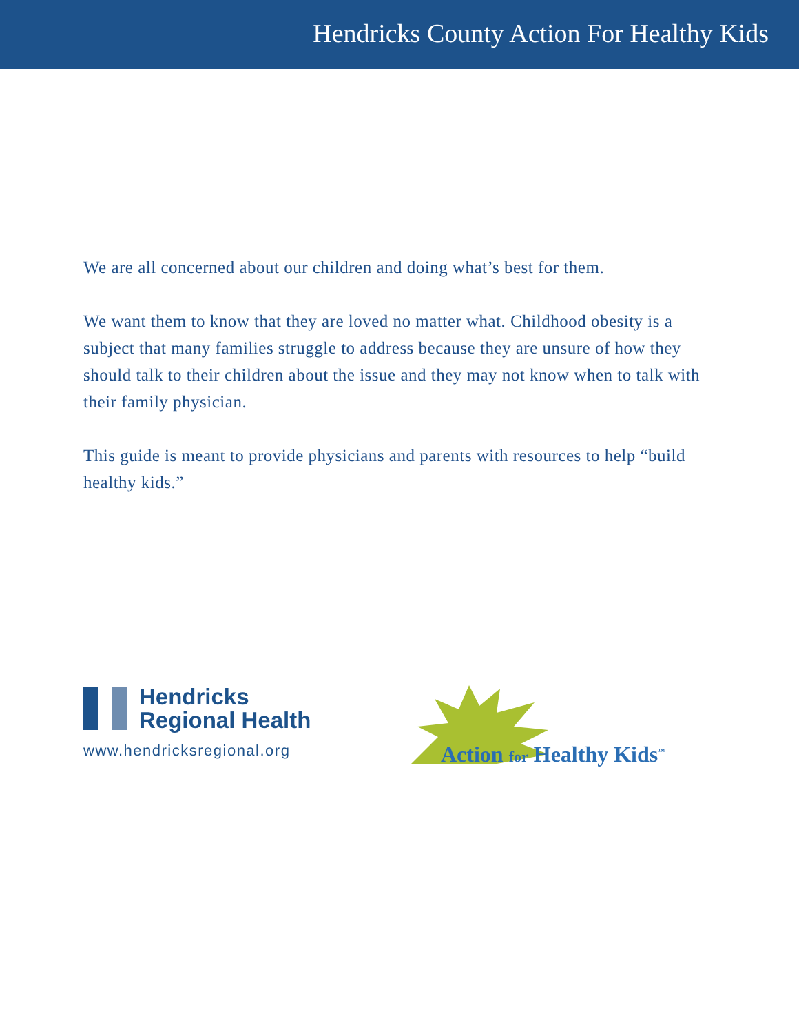Hendricks County Action For Healthy Kids
We are all concerned about our children and doing what’s best for them.
We want them to know that they are loved no matter what. Childhood obesity is a subject that many families struggle to address because they are unsure of how they should talk to their children about the issue and they may not know when to talk with their family physician.
This guide is meant to provide physicians and parents with resources to help “build healthy kids.”
Hendricks
Regional Health
www.hendricksregional.org
Action for Healthy Kids<sup>™</sup>